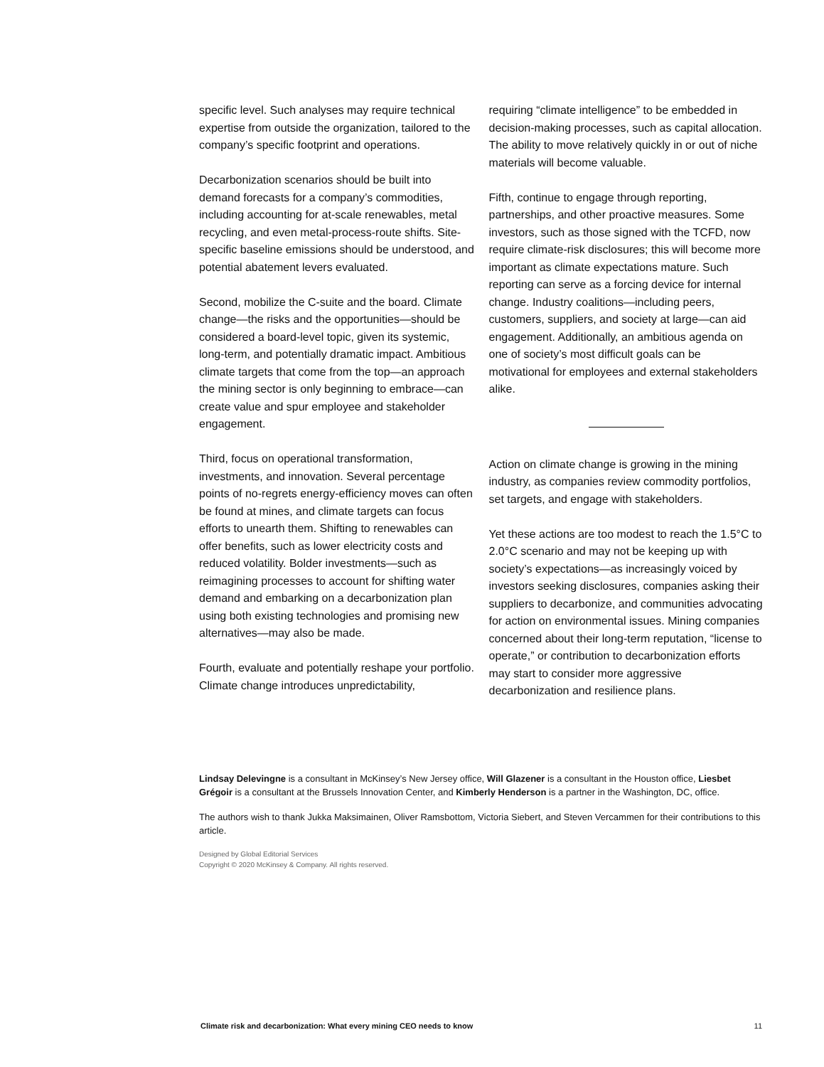specific level. Such analyses may require technical expertise from outside the organization, tailored to the company’s specific footprint and operations.
Decarbonization scenarios should be built into demand forecasts for a company’s commodities, including accounting for at-scale renewables, metal recycling, and even metal-process-route shifts. Site-specific baseline emissions should be understood, and potential abatement levers evaluated.
Second, mobilize the C-suite and the board. Climate change—the risks and the opportunities—should be considered a board-level topic, given its systemic, long-term, and potentially dramatic impact. Ambitious climate targets that come from the top—an approach the mining sector is only beginning to embrace—can create value and spur employee and stakeholder engagement.
Third, focus on operational transformation, investments, and innovation. Several percentage points of no-regrets energy-efficiency moves can often be found at mines, and climate targets can focus efforts to unearth them. Shifting to renewables can offer benefits, such as lower electricity costs and reduced volatility. Bolder investments—such as reimagining processes to account for shifting water demand and embarking on a decarbonization plan using both existing technologies and promising new alternatives—may also be made.
Fourth, evaluate and potentially reshape your portfolio. Climate change introduces unpredictability,
requiring “climate intelligence” to be embedded in decision-making processes, such as capital allocation. The ability to move relatively quickly in or out of niche materials will become valuable.
Fifth, continue to engage through reporting, partnerships, and other proactive measures. Some investors, such as those signed with the TCFD, now require climate-risk disclosures; this will become more important as climate expectations mature. Such reporting can serve as a forcing device for internal change. Industry coalitions—including peers, customers, suppliers, and society at large—can aid engagement. Additionally, an ambitious agenda on one of society’s most difficult goals can be motivational for employees and external stakeholders alike.
Action on climate change is growing in the mining industry, as companies review commodity portfolios, set targets, and engage with stakeholders.
Yet these actions are too modest to reach the 1.5°C to 2.0°C scenario and may not be keeping up with society’s expectations—as increasingly voiced by investors seeking disclosures, companies asking their suppliers to decarbonize, and communities advocating for action on environmental issues. Mining companies concerned about their long-term reputation, “license to operate,” or contribution to decarbonization efforts may start to consider more aggressive decarbonization and resilience plans.
Lindsay Delevingne is a consultant in McKinsey’s New Jersey office, Will Glazener is a consultant in the Houston office, Liesbet Grégoir is a consultant at the Brussels Innovation Center, and Kimberly Henderson is a partner in the Washington, DC, office.
The authors wish to thank Jukka Maksimainen, Oliver Ramsbottom, Victoria Siebert, and Steven Vercammen for their contributions to this article.
Designed by Global Editorial Services
Copyright © 2020 McKinsey & Company. All rights reserved.
Climate risk and decarbonization: What every mining CEO needs to know 11